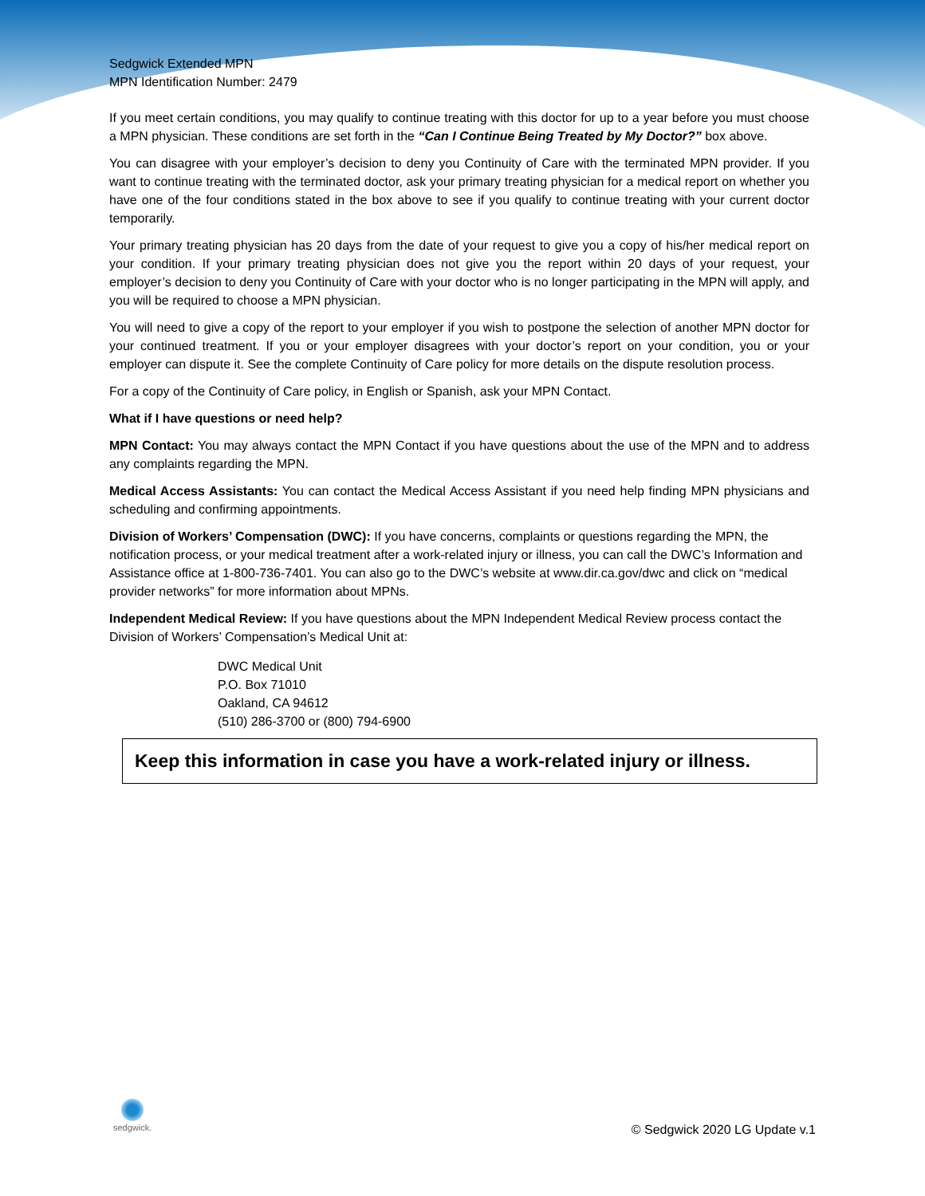Sedgwick Extended MPN
MPN Identification Number: 2479
If you meet certain conditions, you may qualify to continue treating with this doctor for up to a year before you must choose a MPN physician. These conditions are set forth in the “Can I Continue Being Treated by My Doctor?” box above.
You can disagree with your employer’s decision to deny you Continuity of Care with the terminated MPN provider. If you want to continue treating with the terminated doctor, ask your primary treating physician for a medical report on whether you have one of the four conditions stated in the box above to see if you qualify to continue treating with your current doctor temporarily.
Your primary treating physician has 20 days from the date of your request to give you a copy of his/her medical report on your condition. If your primary treating physician does not give you the report within 20 days of your request, your employer’s decision to deny you Continuity of Care with your doctor who is no longer participating in the MPN will apply, and you will be required to choose a MPN physician.
You will need to give a copy of the report to your employer if you wish to postpone the selection of another MPN doctor for your continued treatment. If you or your employer disagrees with your doctor’s report on your condition, you or your employer can dispute it. See the complete Continuity of Care policy for more details on the dispute resolution process.
For a copy of the Continuity of Care policy, in English or Spanish, ask your MPN Contact.
What if I have questions or need help?
MPN Contact: You may always contact the MPN Contact if you have questions about the use of the MPN and to address any complaints regarding the MPN.
Medical Access Assistants: You can contact the Medical Access Assistant if you need help finding MPN physicians and scheduling and confirming appointments.
Division of Workers’ Compensation (DWC): If you have concerns, complaints or questions regarding the MPN, the notification process, or your medical treatment after a work-related injury or illness, you can call the DWC’s Information and Assistance office at 1-800-736-7401. You can also go to the DWC’s website at www.dir.ca.gov/dwc and click on “medical provider networks” for more information about MPNs.
Independent Medical Review: If you have questions about the MPN Independent Medical Review process contact the Division of Workers’ Compensation’s Medical Unit at:
DWC Medical Unit
P.O. Box 71010
Oakland, CA 94612
(510) 286-3700 or (800) 794-6900
Keep this information in case you have a work-related injury or illness.
sedgwick.
© Sedgwick 2020 LG Update v.1